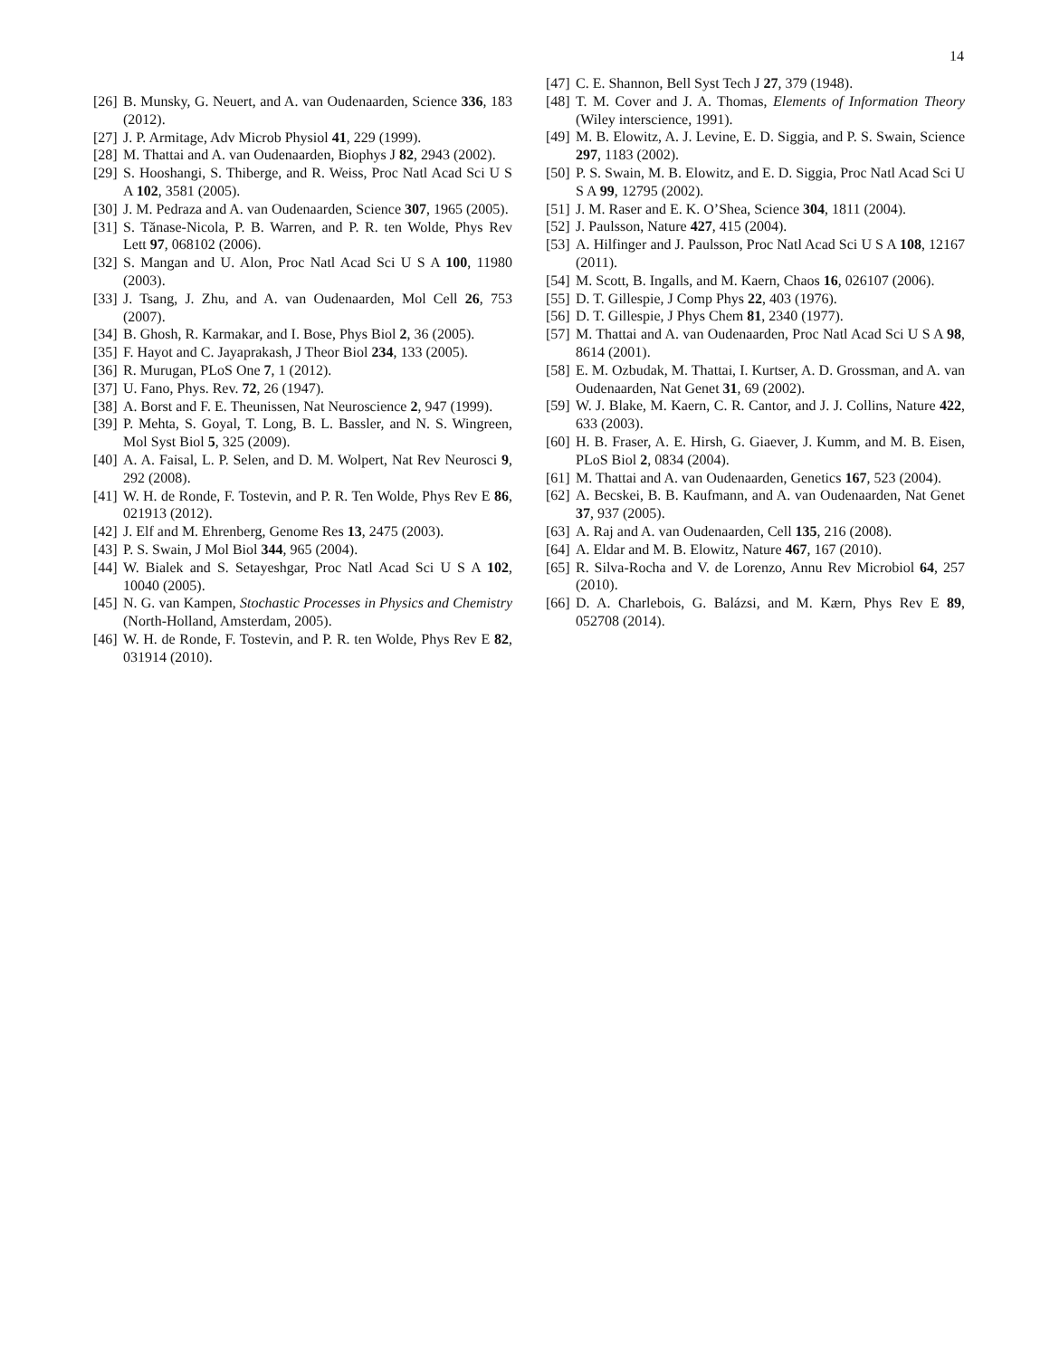14
[26] B. Munsky, G. Neuert, and A. van Oudenaarden, Science 336, 183 (2012).
[27] J. P. Armitage, Adv Microb Physiol 41, 229 (1999).
[28] M. Thattai and A. van Oudenaarden, Biophys J 82, 2943 (2002).
[29] S. Hooshangi, S. Thiberge, and R. Weiss, Proc Natl Acad Sci U S A 102, 3581 (2005).
[30] J. M. Pedraza and A. van Oudenaarden, Science 307, 1965 (2005).
[31] S. Tănase-Nicola, P. B. Warren, and P. R. ten Wolde, Phys Rev Lett 97, 068102 (2006).
[32] S. Mangan and U. Alon, Proc Natl Acad Sci U S A 100, 11980 (2003).
[33] J. Tsang, J. Zhu, and A. van Oudenaarden, Mol Cell 26, 753 (2007).
[34] B. Ghosh, R. Karmakar, and I. Bose, Phys Biol 2, 36 (2005).
[35] F. Hayot and C. Jayaprakash, J Theor Biol 234, 133 (2005).
[36] R. Murugan, PLoS One 7, 1 (2012).
[37] U. Fano, Phys. Rev. 72, 26 (1947).
[38] A. Borst and F. E. Theunissen, Nat Neuroscience 2, 947 (1999).
[39] P. Mehta, S. Goyal, T. Long, B. L. Bassler, and N. S. Wingreen, Mol Syst Biol 5, 325 (2009).
[40] A. A. Faisal, L. P. Selen, and D. M. Wolpert, Nat Rev Neurosci 9, 292 (2008).
[41] W. H. de Ronde, F. Tostevin, and P. R. Ten Wolde, Phys Rev E 86, 021913 (2012).
[42] J. Elf and M. Ehrenberg, Genome Res 13, 2475 (2003).
[43] P. S. Swain, J Mol Biol 344, 965 (2004).
[44] W. Bialek and S. Setayeshgar, Proc Natl Acad Sci U S A 102, 10040 (2005).
[45] N. G. van Kampen, Stochastic Processes in Physics and Chemistry (North-Holland, Amsterdam, 2005).
[46] W. H. de Ronde, F. Tostevin, and P. R. ten Wolde, Phys Rev E 82, 031914 (2010).
[47] C. E. Shannon, Bell Syst Tech J 27, 379 (1948).
[48] T. M. Cover and J. A. Thomas, Elements of Information Theory (Wiley interscience, 1991).
[49] M. B. Elowitz, A. J. Levine, E. D. Siggia, and P. S. Swain, Science 297, 1183 (2002).
[50] P. S. Swain, M. B. Elowitz, and E. D. Siggia, Proc Natl Acad Sci U S A 99, 12795 (2002).
[51] J. M. Raser and E. K. O’Shea, Science 304, 1811 (2004).
[52] J. Paulsson, Nature 427, 415 (2004).
[53] A. Hilfinger and J. Paulsson, Proc Natl Acad Sci U S A 108, 12167 (2011).
[54] M. Scott, B. Ingalls, and M. Kaern, Chaos 16, 026107 (2006).
[55] D. T. Gillespie, J Comp Phys 22, 403 (1976).
[56] D. T. Gillespie, J Phys Chem 81, 2340 (1977).
[57] M. Thattai and A. van Oudenaarden, Proc Natl Acad Sci U S A 98, 8614 (2001).
[58] E. M. Ozbudak, M. Thattai, I. Kurtser, A. D. Grossman, and A. van Oudenaarden, Nat Genet 31, 69 (2002).
[59] W. J. Blake, M. Kaern, C. R. Cantor, and J. J. Collins, Nature 422, 633 (2003).
[60] H. B. Fraser, A. E. Hirsh, G. Giaever, J. Kumm, and M. B. Eisen, PLoS Biol 2, 0834 (2004).
[61] M. Thattai and A. van Oudenaarden, Genetics 167, 523 (2004).
[62] A. Becskei, B. B. Kaufmann, and A. van Oudenaarden, Nat Genet 37, 937 (2005).
[63] A. Raj and A. van Oudenaarden, Cell 135, 216 (2008).
[64] A. Eldar and M. B. Elowitz, Nature 467, 167 (2010).
[65] R. Silva-Rocha and V. de Lorenzo, Annu Rev Microbiol 64, 257 (2010).
[66] D. A. Charlebois, G. Balázsi, and M. Kærn, Phys Rev E 89, 052708 (2014).